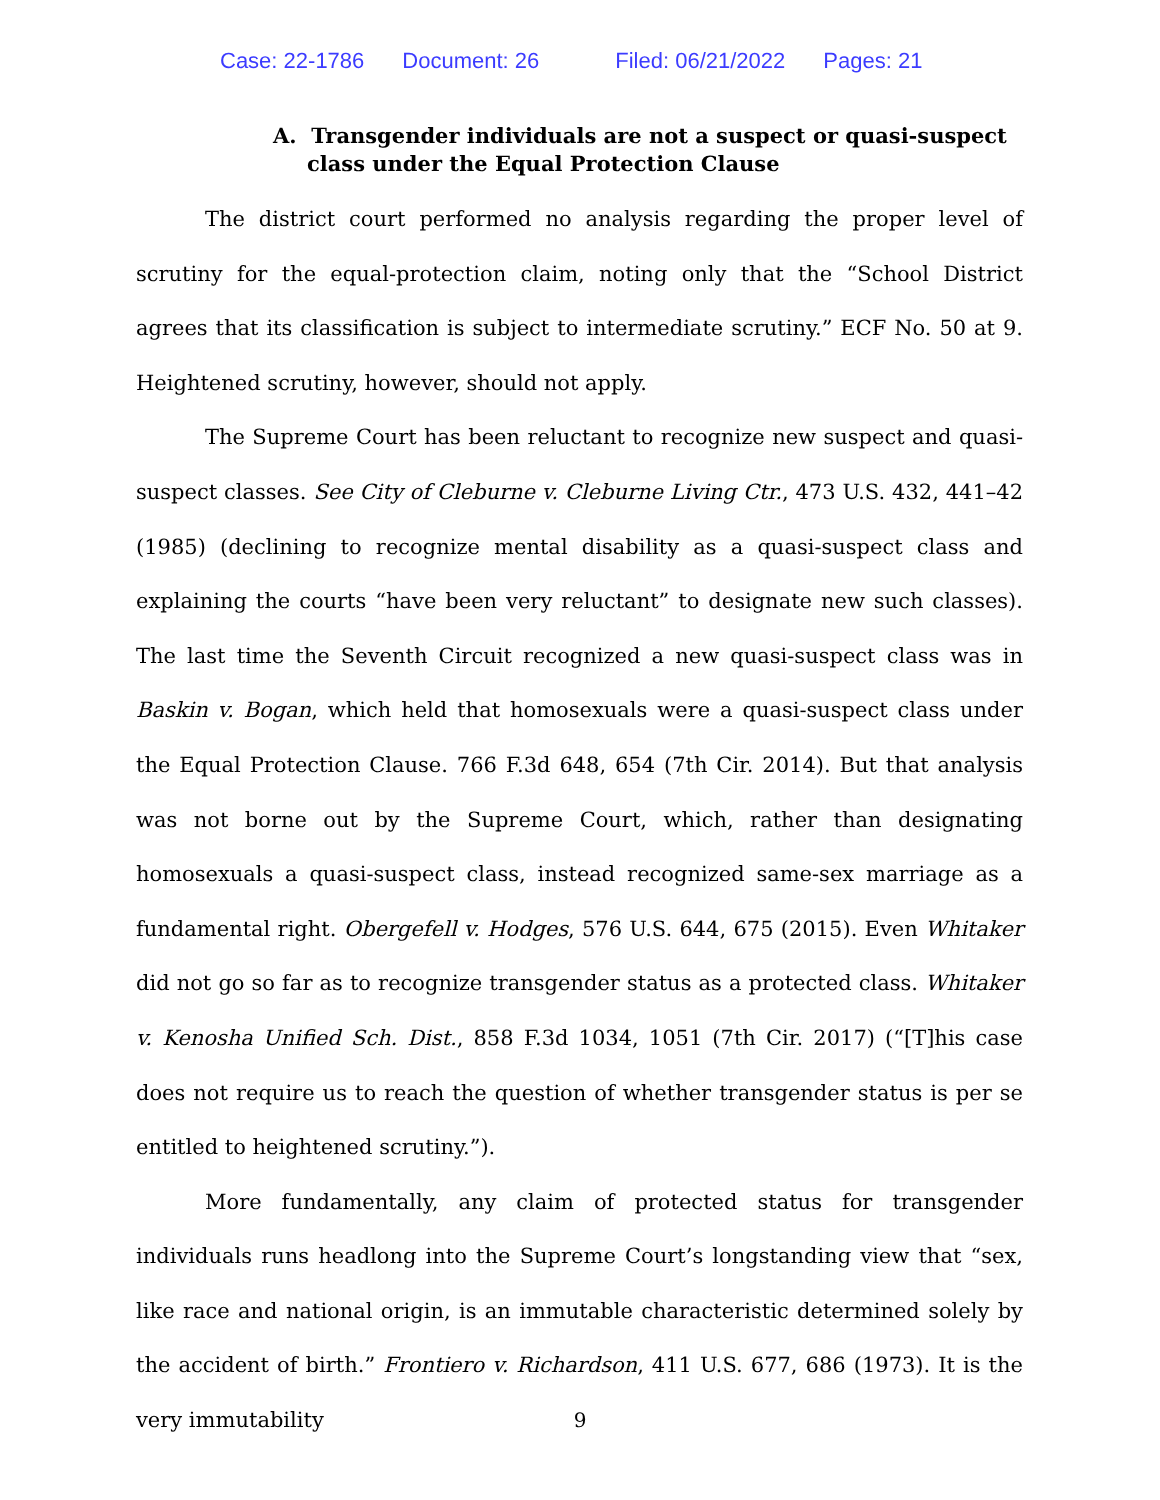Case: 22-1786 Document: 26 Filed: 06/21/2022 Pages: 21
A. Transgender individuals are not a suspect or quasi-suspect class under the Equal Protection Clause
The district court performed no analysis regarding the proper level of scrutiny for the equal-protection claim, noting only that the “School District agrees that its classification is subject to intermediate scrutiny.” ECF No. 50 at 9. Heightened scrutiny, however, should not apply.
The Supreme Court has been reluctant to recognize new suspect and quasi-suspect classes. See City of Cleburne v. Cleburne Living Ctr., 473 U.S. 432, 441–42 (1985) (declining to recognize mental disability as a quasi-suspect class and explaining the courts “have been very reluctant” to designate new such classes). The last time the Seventh Circuit recognized a new quasi-suspect class was in Baskin v. Bogan, which held that homosexuals were a quasi-suspect class under the Equal Protection Clause. 766 F.3d 648, 654 (7th Cir. 2014). But that analysis was not borne out by the Supreme Court, which, rather than designating homosexuals a quasi-suspect class, instead recognized same-sex marriage as a fundamental right. Obergefell v. Hodges, 576 U.S. 644, 675 (2015). Even Whitaker did not go so far as to recognize transgender status as a protected class. Whitaker v. Kenosha Unified Sch. Dist., 858 F.3d 1034, 1051 (7th Cir. 2017) (“[T]his case does not require us to reach the question of whether transgender status is per se entitled to heightened scrutiny.”).
More fundamentally, any claim of protected status for transgender individuals runs headlong into the Supreme Court’s longstanding view that “sex, like race and national origin, is an immutable characteristic determined solely by the accident of birth.” Frontiero v. Richardson, 411 U.S. 677, 686 (1973). It is the very immutability
9